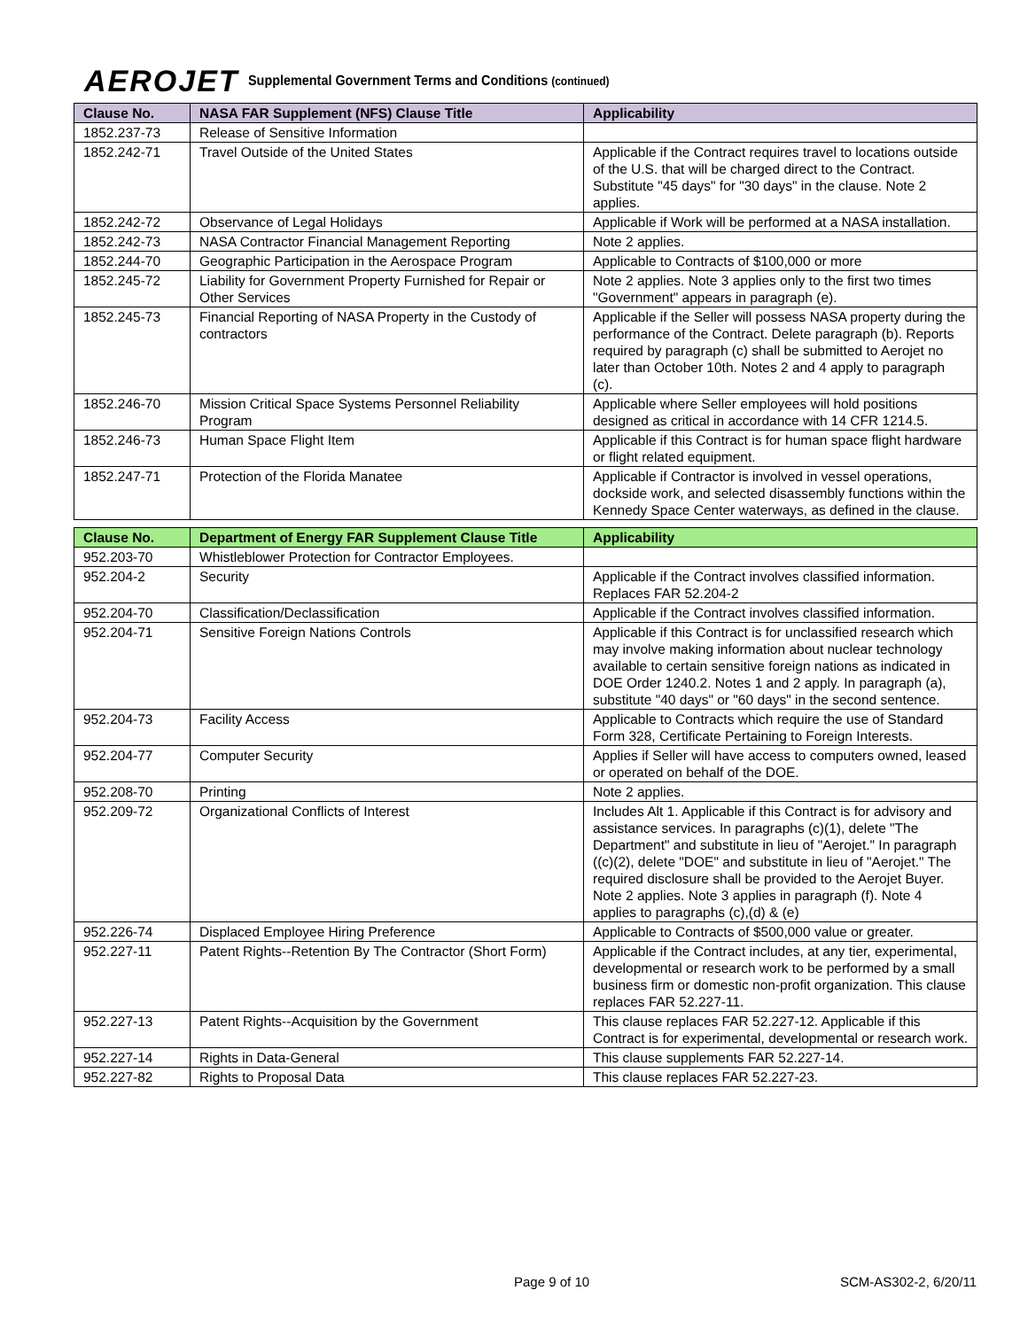AEROJET Supplemental Government Terms and Conditions (continued)
| Clause No. | NASA FAR Supplement (NFS) Clause Title | Applicability |
| --- | --- | --- |
| 1852.237-73 | Release of Sensitive Information | |
| 1852.242-71 | Travel Outside of the United States | Applicable if the Contract requires travel to locations outside of the U.S. that will be charged direct to the Contract. Substitute "45 days" for "30 days" in the clause. Note 2 applies. |
| 1852.242-72 | Observance of Legal Holidays | Applicable if Work will be performed at a NASA installation. |
| 1852.242-73 | NASA Contractor Financial Management Reporting | Note 2 applies. |
| 1852.244-70 | Geographic Participation in the Aerospace Program | Applicable to Contracts of $100,000 or more |
| 1852.245-72 | Liability for Government Property Furnished for Repair or Other Services | Note 2 applies. Note 3 applies only to the first two times "Government" appears in paragraph (e). |
| 1852.245-73 | Financial Reporting of NASA Property in the Custody of contractors | Applicable if the Seller will possess NASA property during the performance of the Contract. Delete paragraph (b). Reports required by paragraph (c) shall be submitted to Aerojet no later than October 10th. Notes 2 and 4 apply to paragraph (c). |
| 1852.246-70 | Mission Critical Space Systems Personnel Reliability Program | Applicable where Seller employees will hold positions designed as critical in accordance with 14 CFR 1214.5. |
| 1852.246-73 | Human Space Flight Item | Applicable if this Contract is for human space flight hardware or flight related equipment. |
| 1852.247-71 | Protection of the Florida Manatee | Applicable if Contractor is involved in vessel operations, dockside work, and selected disassembly functions within the Kennedy Space Center waterways, as defined in the clause. |
| Clause No. | Department of Energy FAR Supplement Clause Title | Applicability |
| --- | --- | --- |
| 952.203-70 | Whistleblower Protection for Contractor Employees. | |
| 952.204-2 | Security | Applicable if the Contract involves classified information. Replaces FAR 52.204-2 |
| 952.204-70 | Classification/Declassification | Applicable if the Contract involves classified information. |
| 952.204-71 | Sensitive Foreign Nations Controls | Applicable if this Contract is for unclassified research which may involve making information about nuclear technology available to certain sensitive foreign nations as indicated in DOE Order 1240.2. Notes 1 and 2 apply. In paragraph (a), substitute "40 days" or "60 days" in the second sentence. |
| 952.204-73 | Facility Access | Applicable to Contracts which require the use of Standard Form 328, Certificate Pertaining to Foreign Interests. |
| 952.204-77 | Computer Security | Applies if Seller will have access to computers owned, leased or operated on behalf of the DOE. |
| 952.208-70 | Printing | Note 2 applies. |
| 952.209-72 | Organizational Conflicts of Interest | Includes Alt 1. Applicable if this Contract is for advisory and assistance services. In paragraphs (c)(1), delete "The Department" and substitute in lieu of "Aerojet." In paragraph ((c)(2), delete "DOE" and substitute in lieu of "Aerojet." The required disclosure shall be provided to the Aerojet Buyer. Note 2 applies. Note 3 applies in paragraph (f). Note 4 applies to paragraphs (c),(d) & (e) |
| 952.226-74 | Displaced Employee Hiring Preference | Applicable to Contracts of $500,000 value or greater. |
| 952.227-11 | Patent Rights--Retention By The Contractor (Short Form) | Applicable if the Contract includes, at any tier, experimental, developmental or research work to be performed by a small business firm or domestic non-profit organization. This clause replaces FAR 52.227-11. |
| 952.227-13 | Patent Rights--Acquisition by the Government | This clause replaces FAR 52.227-12. Applicable if this Contract is for experimental, developmental or research work. |
| 952.227-14 | Rights in Data-General | This clause supplements FAR 52.227-14. |
| 952.227-82 | Rights to Proposal Data | This clause replaces FAR 52.227-23. |
Page 9 of 10 SCM-AS302-2, 6/20/11